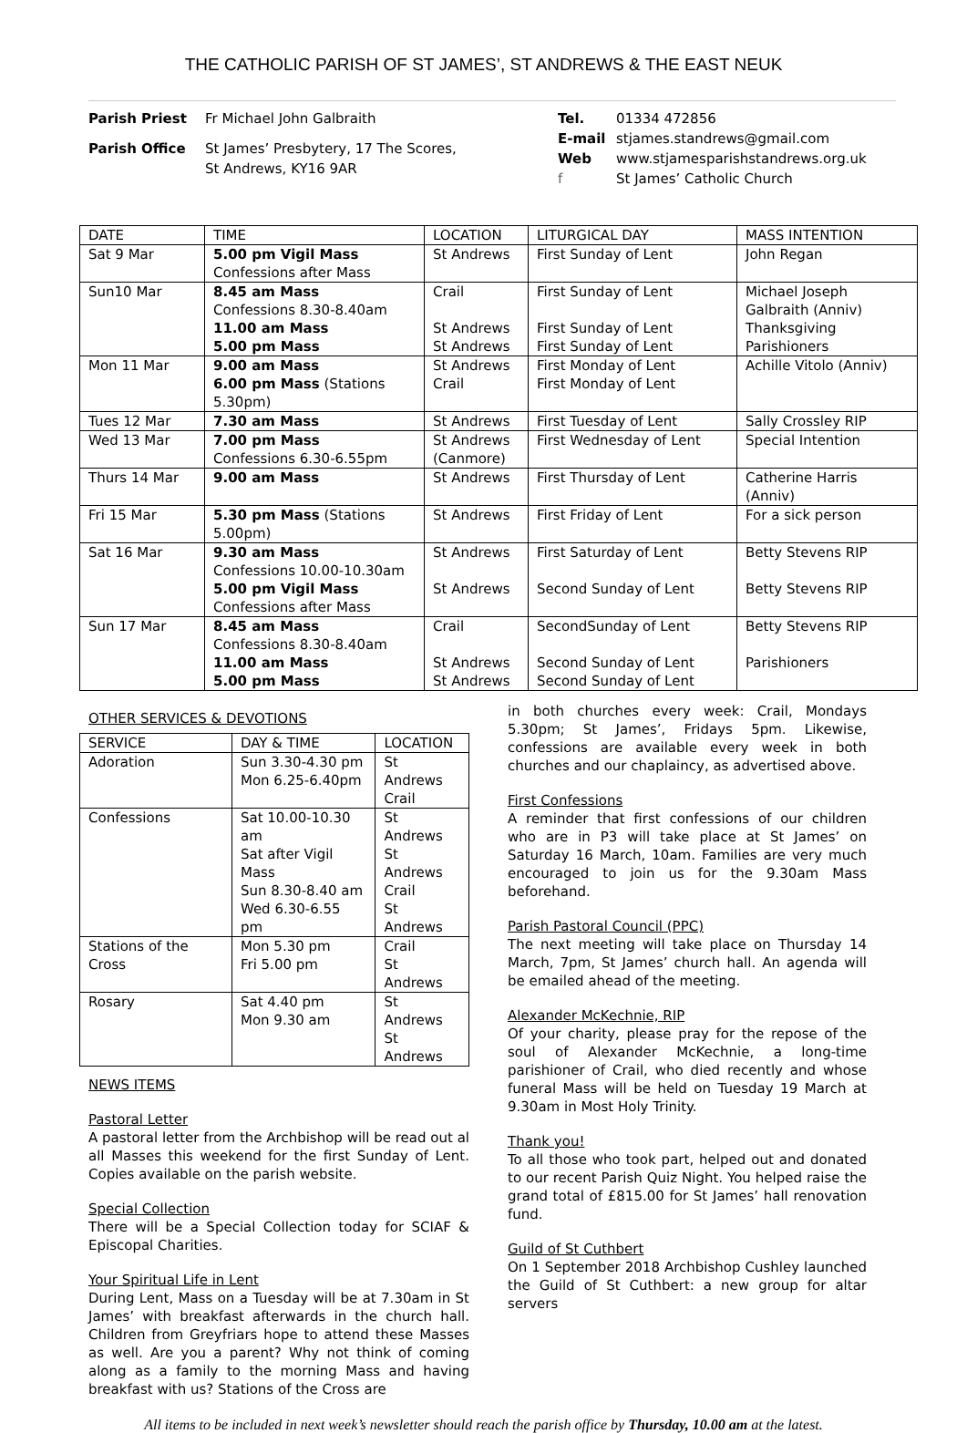THE CATHOLIC PARISH OF ST JAMES’, ST ANDREWS & THE EAST NEUK
Parish Priest Fr Michael John Galbraith Parish Office St James’ Presbytery, 17 The Scores,
St Andrews, KY16 9AR
Tel. 01334 472856 E-mail stjames.standrews@gmail.com Web www.stjamesparishstandrews.org.uk f St James’ Catholic Church
| DATE | TIME | LOCATION | LITURGICAL DAY | MASS INTENTION |
| --- | --- | --- | --- | --- |
| Sat 9 Mar | 5.00 pm Vigil Mass Confessions after Mass | St Andrews | First Sunday of Lent | John Regan |
| Sun10 Mar | 8.45 am Mass Confessions 8.30-8.40am 11.00 am Mass 5.00 pm Mass | Crail St Andrews St Andrews | First Sunday of Lent First Sunday of Lent First Sunday of Lent | Michael Joseph Galbraith (Anniv) Thanksgiving Parishioners |
| Mon 11 Mar | 9.00 am Mass 6.00 pm Mass (Stations 5.30pm) | St Andrews Crail | First Monday of Lent First Monday of Lent | Achille Vitolo (Anniv) |
| Tues 12 Mar | 7.30 am Mass | St Andrews | First Tuesday of Lent | Sally Crossley RIP |
| Wed 13 Mar | 7.00 pm Mass Confessions 6.30-6.55pm | St Andrews (Canmore) | First Wednesday of Lent | Special Intention |
| Thurs 14 Mar | 9.00 am Mass | St Andrews | First Thursday of Lent | Catherine Harris (Anniv) |
| Fri 15 Mar | 5.30 pm Mass (Stations 5.00pm) | St Andrews | First Friday of Lent | For a sick person |
| Sat 16 Mar | 9.30 am Mass Confessions 10.00-10.30am 5.00 pm Vigil Mass Confessions after Mass | St Andrews St Andrews | First Saturday of Lent Second Sunday of Lent | Betty Stevens RIP Betty Stevens RIP |
| Sun 17 Mar | 8.45 am Mass Confessions 8.30-8.40am 11.00 am Mass 5.00 pm Mass | Crail St Andrews St Andrews | SecondSunday of Lent Second Sunday of Lent Second Sunday of Lent | Betty Stevens RIP Parishioners |
OTHER SERVICES & DEVOTIONS
| SERVICE | DAY & TIME | LOCATION |
| --- | --- | --- |
| Adoration | Sun 3.30-4.30 pm Mon 6.25-6.40pm | St Andrews Crail |
| Confessions | Sat 10.00-10.30 am Sat after Vigil Mass Sun 8.30-8.40 am Wed 6.30-6.55 pm | St Andrews St Andrews Crail St Andrews |
| Stations of the Cross | Mon 5.30 pm Fri 5.00 pm | Crail St Andrews |
| Rosary | Sat 4.40 pm Mon 9.30 am | St Andrews St Andrews |
NEWS ITEMS
Pastoral Letter
A pastoral letter from the Archbishop will be read out al all Masses this weekend for the first Sunday of Lent. Copies available on the parish website.
Special Collection
There will be a Special Collection today for SCIAF & Episcopal Charities.
Your Spiritual Life in Lent
During Lent, Mass on a Tuesday will be at 7.30am in St James’ with breakfast afterwards in the church hall. Children from Greyfriars hope to attend these Masses as well. Are you a parent? Why not think of coming along as a family to the morning Mass and having breakfast with us? Stations of the Cross are
in both churches every week: Crail, Mondays 5.30pm; St James’, Fridays 5pm. Likewise, confessions are available every week in both churches and our chaplaincy, as advertised above.
First Confessions
A reminder that first confessions of our children who are in P3 will take place at St James’ on Saturday 16 March, 10am. Families are very much encouraged to join us for the 9.30am Mass beforehand.
Parish Pastoral Council (PPC)
The next meeting will take place on Thursday 14 March, 7pm, St James’ church hall. An agenda will be emailed ahead of the meeting.
Alexander McKechnie, RIP
Of your charity, please pray for the repose of the soul of Alexander McKechnie, a long-time parishioner of Crail, who died recently and whose funeral Mass will be held on Tuesday 19 March at 9.30am in Most Holy Trinity.
Thank you!
To all those who took part, helped out and donated to our recent Parish Quiz Night. You helped raise the grand total of £815.00 for St James’ hall renovation fund.
Guild of St Cuthbert
On 1 September 2018 Archbishop Cushley launched the Guild of St Cuthbert: a new group for altar servers
All items to be included in next week’s newsletter should reach the parish office by Thursday, 10.00 am at the latest.